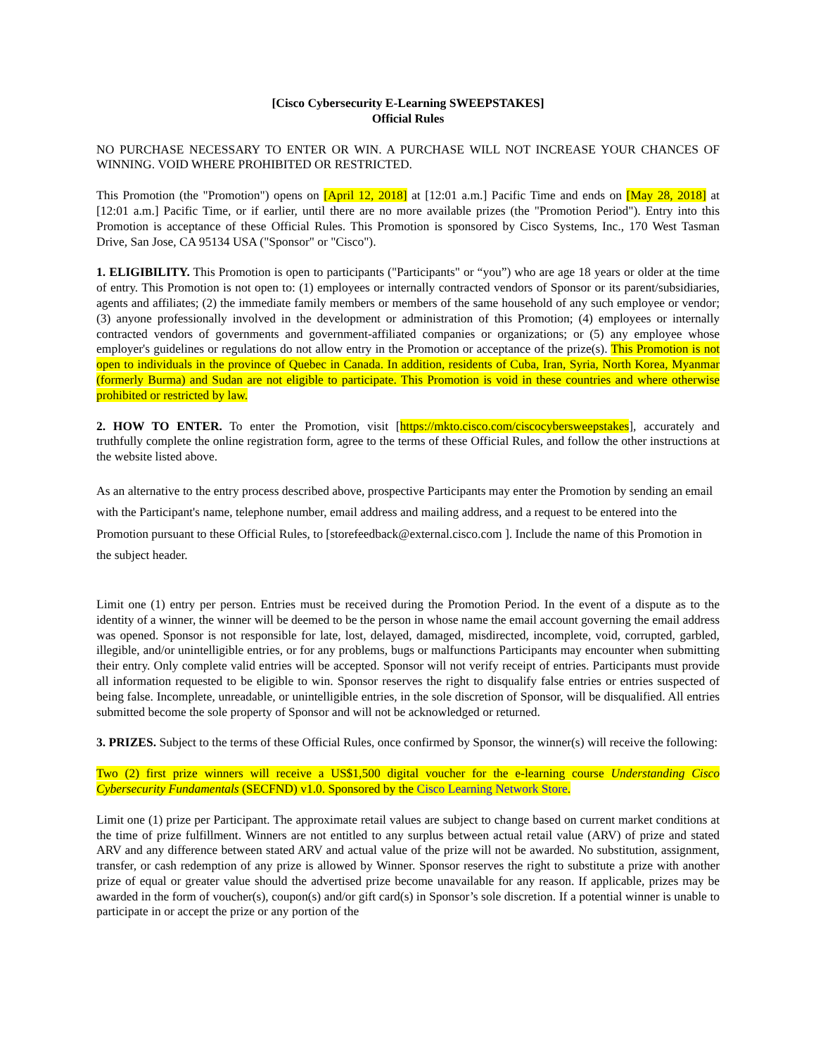[Cisco Cybersecurity E-Learning SWEEPSTAKES]
Official Rules
NO PURCHASE NECESSARY TO ENTER OR WIN. A PURCHASE WILL NOT INCREASE YOUR CHANCES OF WINNING. VOID WHERE PROHIBITED OR RESTRICTED.
This Promotion (the "Promotion") opens on [April 12, 2018] at [12:01 a.m.] Pacific Time and ends on [May 28, 2018] at [12:01 a.m.] Pacific Time, or if earlier, until there are no more available prizes (the "Promotion Period"). Entry into this Promotion is acceptance of these Official Rules. This Promotion is sponsored by Cisco Systems, Inc., 170 West Tasman Drive, San Jose, CA 95134 USA ("Sponsor" or "Cisco").
1. ELIGIBILITY. This Promotion is open to participants ("Participants" or “you”) who are age 18 years or older at the time of entry. This Promotion is not open to: (1) employees or internally contracted vendors of Sponsor or its parent/subsidiaries, agents and affiliates; (2) the immediate family members or members of the same household of any such employee or vendor; (3) anyone professionally involved in the development or administration of this Promotion; (4) employees or internally contracted vendors of governments and government-affiliated companies or organizations; or (5) any employee whose employer's guidelines or regulations do not allow entry in the Promotion or acceptance of the prize(s). This Promotion is not open to individuals in the province of Quebec in Canada. In addition, residents of Cuba, Iran, Syria, North Korea, Myanmar (formerly Burma) and Sudan are not eligible to participate. This Promotion is void in these countries and where otherwise prohibited or restricted by law.
2. HOW TO ENTER. To enter the Promotion, visit [https://mkto.cisco.com/ciscocybersweepstakes], accurately and truthfully complete the online registration form, agree to the terms of these Official Rules, and follow the other instructions at the website listed above.
As an alternative to the entry process described above, prospective Participants may enter the Promotion by sending an email with the Participant's name, telephone number, email address and mailing address, and a request to be entered into the Promotion pursuant to these Official Rules, to [storefeedback@external.cisco.com ]. Include the name of this Promotion in the subject header.
Limit one (1) entry per person. Entries must be received during the Promotion Period. In the event of a dispute as to the identity of a winner, the winner will be deemed to be the person in whose name the email account governing the email address was opened. Sponsor is not responsible for late, lost, delayed, damaged, misdirected, incomplete, void, corrupted, garbled, illegible, and/or unintelligible entries, or for any problems, bugs or malfunctions Participants may encounter when submitting their entry. Only complete valid entries will be accepted. Sponsor will not verify receipt of entries. Participants must provide all information requested to be eligible to win. Sponsor reserves the right to disqualify false entries or entries suspected of being false. Incomplete, unreadable, or unintelligible entries, in the sole discretion of Sponsor, will be disqualified. All entries submitted become the sole property of Sponsor and will not be acknowledged or returned.
3. PRIZES. Subject to the terms of these Official Rules, once confirmed by Sponsor, the winner(s) will receive the following:
Two (2) first prize winners will receive a US$1,500 digital voucher for the e-learning course Understanding Cisco Cybersecurity Fundamentals (SECFND) v1.0. Sponsored by the Cisco Learning Network Store.
Limit one (1) prize per Participant. The approximate retail values are subject to change based on current market conditions at the time of prize fulfillment. Winners are not entitled to any surplus between actual retail value (ARV) of prize and stated ARV and any difference between stated ARV and actual value of the prize will not be awarded. No substitution, assignment, transfer, or cash redemption of any prize is allowed by Winner. Sponsor reserves the right to substitute a prize with another prize of equal or greater value should the advertised prize become unavailable for any reason. If applicable, prizes may be awarded in the form of voucher(s), coupon(s) and/or gift card(s) in Sponsor’s sole discretion. If a potential winner is unable to participate in or accept the prize or any portion of the